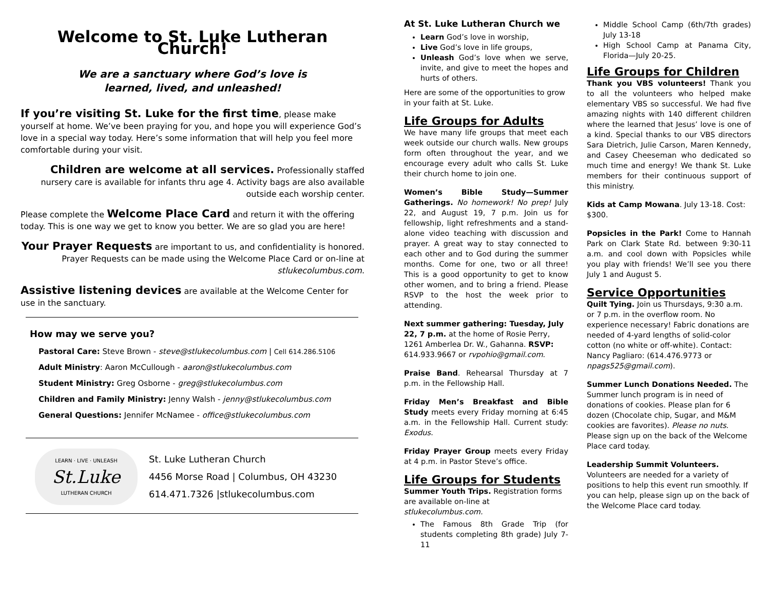Welcome to St. Luke Lutheran Church!
We are a sanctuary where God’s love is
learned, lived, and unleashed!
If you’re visiting St. Luke for the first time, please make yourself at home. We’ve been praying for you, and hope you will experience God’s love in a special way today. Here’s some information that will help you feel more comfortable during your visit.
Children are welcome at all services. Professionally staffed nursery care is available for infants thru age 4. Activity bags are also available outside each worship center.
Please complete the Welcome Place Card and return it with the offering today. This is one way we get to know you better. We are so glad you are here!
Your Prayer Requests are important to us, and confidentiality is honored. Prayer Requests can be made using the Welcome Place Card or on-line at stlukecolumbus.com.
Assistive listening devices are available at the Welcome Center for use in the sanctuary.
How may we serve you?
Pastoral Care: Steve Brown - steve@stlukecolumbus.com | Cell 614.286.5106
Adult Ministry: Aaron McCullough - aaron@stlukecolumbus.com
Student Ministry: Greg Osborne - greg@stlukecolumbus.com
Children and Family Ministry: Jenny Walsh - jenny@stlukecolumbus.com
General Questions: Jennifer McNamee - office@stlukecolumbus.com
LEARN · LIVE · UNLEASH
St.Luke
LUTHERAN CHURCH
St. Luke Lutheran Church
4456 Morse Road | Columbus, OH 43230
614.471.7326 |stlukecolumbus.com
At St. Luke Lutheran Church we
Learn God’s love in worship,
Live God’s love in life groups,
Unleash God’s love when we serve, invite, and give to meet the hopes and hurts of others.
Here are some of the opportunities to grow in your faith at St. Luke.
Life Groups for Adults
We have many life groups that meet each week outside our church walls. New groups form often throughout the year, and we encourage every adult who calls St. Luke their church home to join one.
Women’s Bible Study—Summer Gatherings. No homework! No prep! July 22, and August 19, 7 p.m. Join us for fellowship, light refreshments and a stand-alone video teaching with discussion and prayer. A great way to stay connected to each other and to God during the summer months. Come for one, two or all three! This is a good opportunity to get to know other women, and to bring a friend. Please RSVP to the host the week prior to attending.
Next summer gathering: Tuesday, July 22, 7 p.m. at the home of Rosie Perry, 1261 Amberlea Dr. W., Gahanna. RSVP: 614.933.9667 or rvpohio@gmail.com.
Praise Band. Rehearsal Thursday at 7 p.m. in the Fellowship Hall.
Friday Men’s Breakfast and Bible Study meets every Friday morning at 6:45 a.m. in the Fellowship Hall. Current study: Exodus.
Friday Prayer Group meets every Friday at 4 p.m. in Pastor Steve’s office.
Life Groups for Students
Summer Youth Trips. Registration forms are available on-line at stlukecolumbus.com.
The Famous 8th Grade Trip (for students completing 8th grade) July 7-11
Middle School Camp (6th/7th grades) July 13-18
High School Camp at Panama City, Florida—July 20-25.
Life Groups for Children
Thank you VBS volunteers! Thank you to all the volunteers who helped make elementary VBS so successful. We had five amazing nights with 140 different children where the learned that Jesus’ love is one of a kind. Special thanks to our VBS directors Sara Dietrich, Julie Carson, Maren Kennedy, and Casey Cheeseman who dedicated so much time and energy! We thank St. Luke members for their continuous support of this ministry.
Kids at Camp Mowana. July 13-18. Cost: $300.
Popsicles in the Park! Come to Hannah Park on Clark State Rd. between 9:30-11 a.m. and cool down with Popsicles while you play with friends! We’ll see you there July 1 and August 5.
Service Opportunities
Quilt Tying. Join us Thursdays, 9:30 a.m. or 7 p.m. in the overflow room. No experience necessary! Fabric donations are needed of 4-yard lengths of solid-color cotton (no white or off-white). Contact: Nancy Pagliaro: (614.476.9773 or npags525@gmail.com).
Summer Lunch Donations Needed. The Summer lunch program is in need of donations of cookies. Please plan for 6 dozen (Chocolate chip, Sugar, and M&M cookies are favorites). Please no nuts. Please sign up on the back of the Welcome Place card today.
Leadership Summit Volunteers. Volunteers are needed for a variety of positions to help this event run smoothly. If you can help, please sign up on the back of the Welcome Place card today.